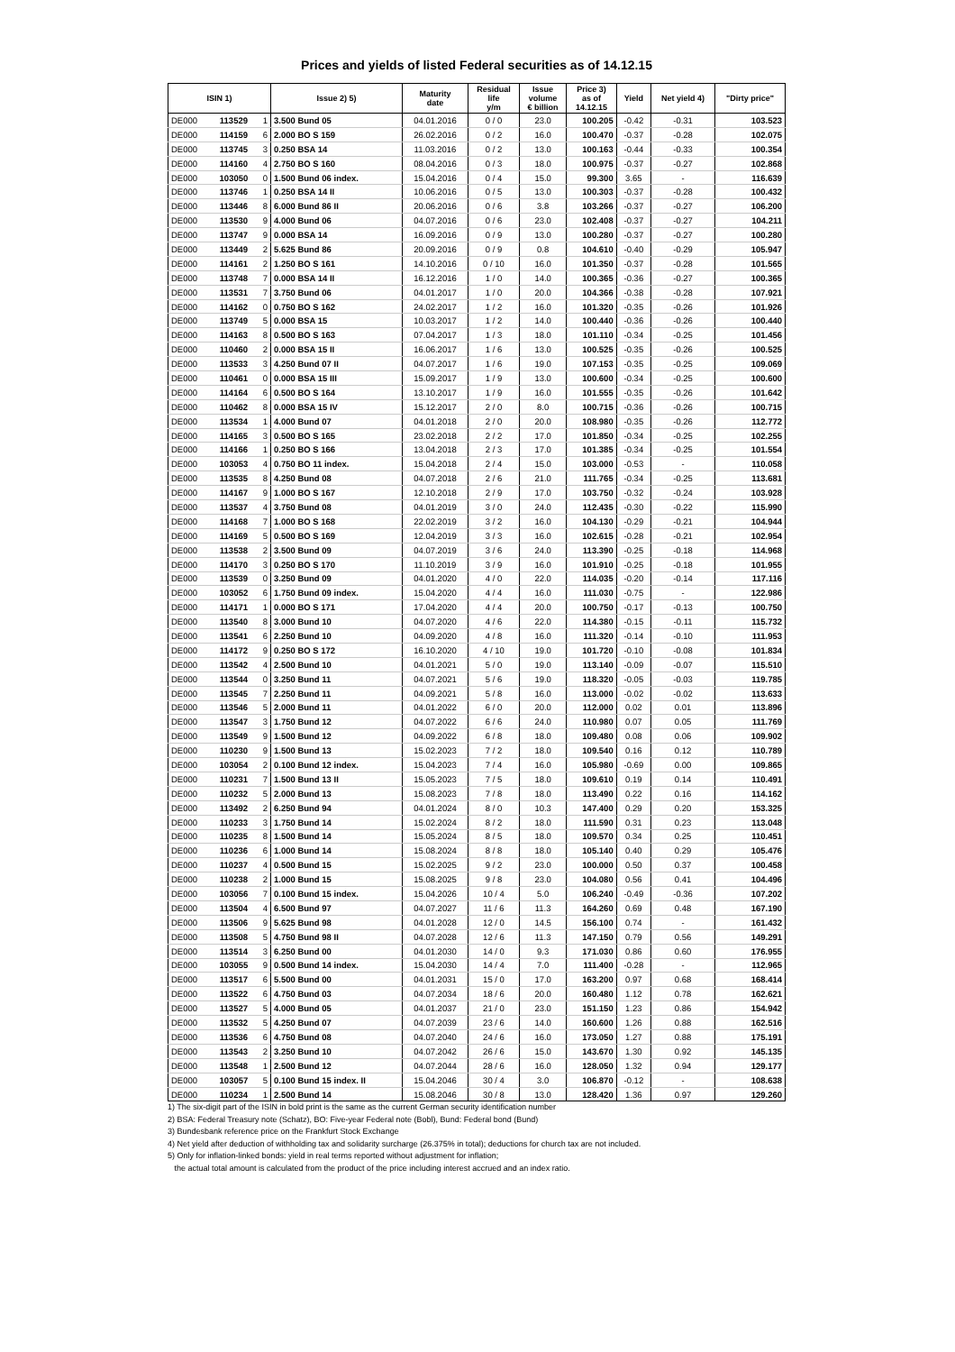Prices and yields of listed Federal securities as of 14.12.15
| ISIN 1) | | | Issue 2) 5) | Maturity date | Residual life y/m | Issue volume € billion | Price 3) as of 14.12.15 | Yield | Net yield 4) | "Dirty price" |
| --- | --- | --- | --- | --- | --- | --- | --- | --- | --- | --- |
| DE000 | 113529 | 1 | 3.500 Bund 05 | 04.01.2016 | 0 / 0 | 23.0 | 100.205 | -0.42 | -0.31 | 103.523 |
| DE000 | 114159 | 6 | 2.000 BO S 159 | 26.02.2016 | 0 / 2 | 16.0 | 100.470 | -0.37 | -0.28 | 102.075 |
| DE000 | 113745 | 3 | 0.250 BSA 14 | 11.03.2016 | 0 / 2 | 13.0 | 100.163 | -0.44 | -0.33 | 100.354 |
| DE000 | 114160 | 4 | 2.750 BO S 160 | 08.04.2016 | 0 / 3 | 18.0 | 100.975 | -0.37 | -0.27 | 102.868 |
| DE000 | 103050 | 0 | 1.500 Bund 06 index. | 15.04.2016 | 0 / 4 | 15.0 | 99.300 | 3.65 | - | 116.639 |
| DE000 | 113746 | 1 | 0.250 BSA 14 II | 10.06.2016 | 0 / 5 | 13.0 | 100.303 | -0.37 | -0.28 | 100.432 |
| DE000 | 113446 | 8 | 6.000 Bund 86 II | 20.06.2016 | 0 / 6 | 3.8 | 103.266 | -0.37 | -0.27 | 106.200 |
| DE000 | 113530 | 9 | 4.000 Bund 06 | 04.07.2016 | 0 / 6 | 23.0 | 102.408 | -0.37 | -0.27 | 104.211 |
| DE000 | 113747 | 9 | 0.000 BSA 14 | 16.09.2016 | 0 / 9 | 13.0 | 100.280 | -0.37 | -0.27 | 100.280 |
| DE000 | 113449 | 2 | 5.625 Bund 86 | 20.09.2016 | 0 / 9 | 0.8 | 104.610 | -0.40 | -0.29 | 105.947 |
| DE000 | 114161 | 2 | 1.250 BO S 161 | 14.10.2016 | 0 / 10 | 16.0 | 101.350 | -0.37 | -0.28 | 101.565 |
| DE000 | 113748 | 7 | 0.000 BSA 14 II | 16.12.2016 | 1 / 0 | 14.0 | 100.365 | -0.36 | -0.27 | 100.365 |
| DE000 | 113531 | 7 | 3.750 Bund 06 | 04.01.2017 | 1 / 0 | 20.0 | 104.366 | -0.38 | -0.28 | 107.921 |
| DE000 | 114162 | 0 | 0.750 BO S 162 | 24.02.2017 | 1 / 2 | 16.0 | 101.320 | -0.35 | -0.26 | 101.926 |
| DE000 | 113749 | 5 | 0.000 BSA 15 | 10.03.2017 | 1 / 2 | 14.0 | 100.440 | -0.36 | -0.26 | 100.440 |
| DE000 | 114163 | 8 | 0.500 BO S 163 | 07.04.2017 | 1 / 3 | 18.0 | 101.110 | -0.34 | -0.25 | 101.456 |
| DE000 | 110460 | 2 | 0.000 BSA 15 II | 16.06.2017 | 1 / 6 | 13.0 | 100.525 | -0.35 | -0.26 | 100.525 |
| DE000 | 113533 | 3 | 4.250 Bund 07 II | 04.07.2017 | 1 / 6 | 19.0 | 107.153 | -0.35 | -0.25 | 109.069 |
| DE000 | 110461 | 0 | 0.000 BSA 15 III | 15.09.2017 | 1 / 9 | 13.0 | 100.600 | -0.34 | -0.25 | 100.600 |
| DE000 | 114164 | 6 | 0.500 BO S 164 | 13.10.2017 | 1 / 9 | 16.0 | 101.555 | -0.35 | -0.26 | 101.642 |
| DE000 | 110462 | 8 | 0.000 BSA 15 IV | 15.12.2017 | 2 / 0 | 8.0 | 100.715 | -0.36 | -0.26 | 100.715 |
| DE000 | 113534 | 1 | 4.000 Bund 07 | 04.01.2018 | 2 / 0 | 20.0 | 108.980 | -0.35 | -0.26 | 112.772 |
| DE000 | 114165 | 3 | 0.500 BO S 165 | 23.02.2018 | 2 / 2 | 17.0 | 101.850 | -0.34 | -0.25 | 102.255 |
| DE000 | 114166 | 1 | 0.250 BO S 166 | 13.04.2018 | 2 / 3 | 17.0 | 101.385 | -0.34 | -0.25 | 101.554 |
| DE000 | 103053 | 4 | 0.750 BO 11 index. | 15.04.2018 | 2 / 4 | 15.0 | 103.000 | -0.53 | - | 110.058 |
| DE000 | 113535 | 8 | 4.250 Bund 08 | 04.07.2018 | 2 / 6 | 21.0 | 111.765 | -0.34 | -0.25 | 113.681 |
| DE000 | 114167 | 9 | 1.000 BO S 167 | 12.10.2018 | 2 / 9 | 17.0 | 103.750 | -0.32 | -0.24 | 103.928 |
| DE000 | 113537 | 4 | 3.750 Bund 08 | 04.01.2019 | 3 / 0 | 24.0 | 112.435 | -0.30 | -0.22 | 115.990 |
| DE000 | 114168 | 7 | 1.000 BO S 168 | 22.02.2019 | 3 / 2 | 16.0 | 104.130 | -0.29 | -0.21 | 104.944 |
| DE000 | 114169 | 5 | 0.500 BO S 169 | 12.04.2019 | 3 / 3 | 16.0 | 102.615 | -0.28 | -0.21 | 102.954 |
| DE000 | 113538 | 2 | 3.500 Bund 09 | 04.07.2019 | 3 / 6 | 24.0 | 113.390 | -0.25 | -0.18 | 114.968 |
| DE000 | 114170 | 3 | 0.250 BO S 170 | 11.10.2019 | 3 / 9 | 16.0 | 101.910 | -0.25 | -0.18 | 101.955 |
| DE000 | 113539 | 0 | 3.250 Bund 09 | 04.01.2020 | 4 / 0 | 22.0 | 114.035 | -0.20 | -0.14 | 117.116 |
| DE000 | 103052 | 6 | 1.750 Bund 09 index. | 15.04.2020 | 4 / 4 | 16.0 | 111.030 | -0.75 | - | 122.986 |
| DE000 | 114171 | 1 | 0.000 BO S 171 | 17.04.2020 | 4 / 4 | 20.0 | 100.750 | -0.17 | -0.13 | 100.750 |
| DE000 | 113540 | 8 | 3.000 Bund 10 | 04.07.2020 | 4 / 6 | 22.0 | 114.380 | -0.15 | -0.11 | 115.732 |
| DE000 | 113541 | 6 | 2.250 Bund 10 | 04.09.2020 | 4 / 8 | 16.0 | 111.320 | -0.14 | -0.10 | 111.953 |
| DE000 | 114172 | 9 | 0.250 BO S 172 | 16.10.2020 | 4 / 10 | 19.0 | 101.720 | -0.10 | -0.08 | 101.834 |
| DE000 | 113542 | 4 | 2.500 Bund 10 | 04.01.2021 | 5 / 0 | 19.0 | 113.140 | -0.09 | -0.07 | 115.510 |
| DE000 | 113544 | 0 | 3.250 Bund 11 | 04.07.2021 | 5 / 6 | 19.0 | 118.320 | -0.05 | -0.03 | 119.785 |
| DE000 | 113545 | 7 | 2.250 Bund 11 | 04.09.2021 | 5 / 8 | 16.0 | 113.000 | -0.02 | -0.02 | 113.633 |
| DE000 | 113546 | 5 | 2.000 Bund 11 | 04.01.2022 | 6 / 0 | 20.0 | 112.000 | 0.02 | 0.01 | 113.896 |
| DE000 | 113547 | 3 | 1.750 Bund 12 | 04.07.2022 | 6 / 6 | 24.0 | 110.980 | 0.07 | 0.05 | 111.769 |
| DE000 | 113549 | 9 | 1.500 Bund 12 | 04.09.2022 | 6 / 8 | 18.0 | 109.480 | 0.08 | 0.06 | 109.902 |
| DE000 | 110230 | 9 | 1.500 Bund 13 | 15.02.2023 | 7 / 2 | 18.0 | 109.540 | 0.16 | 0.12 | 110.789 |
| DE000 | 103054 | 2 | 0.100 Bund 12 index. | 15.04.2023 | 7 / 4 | 16.0 | 105.980 | -0.69 | 0.00 | 109.865 |
| DE000 | 110231 | 7 | 1.500 Bund 13 II | 15.05.2023 | 7 / 5 | 18.0 | 109.610 | 0.19 | 0.14 | 110.491 |
| DE000 | 110232 | 5 | 2.000 Bund 13 | 15.08.2023 | 7 / 8 | 18.0 | 113.490 | 0.22 | 0.16 | 114.162 |
| DE000 | 113492 | 2 | 6.250 Bund 94 | 04.01.2024 | 8 / 0 | 10.3 | 147.400 | 0.29 | 0.20 | 153.325 |
| DE000 | 110233 | 3 | 1.750 Bund 14 | 15.02.2024 | 8 / 2 | 18.0 | 111.590 | 0.31 | 0.23 | 113.048 |
| DE000 | 110235 | 8 | 1.500 Bund 14 | 15.05.2024 | 8 / 5 | 18.0 | 109.570 | 0.34 | 0.25 | 110.451 |
| DE000 | 110236 | 6 | 1.000 Bund 14 | 15.08.2024 | 8 / 8 | 18.0 | 105.140 | 0.40 | 0.29 | 105.476 |
| DE000 | 110237 | 4 | 0.500 Bund 15 | 15.02.2025 | 9 / 2 | 23.0 | 100.000 | 0.50 | 0.37 | 100.458 |
| DE000 | 110238 | 2 | 1.000 Bund 15 | 15.08.2025 | 9 / 8 | 23.0 | 104.080 | 0.56 | 0.41 | 104.496 |
| DE000 | 103056 | 7 | 0.100 Bund 15 index. | 15.04.2026 | 10 / 4 | 5.0 | 106.240 | -0.49 | -0.36 | 107.202 |
| DE000 | 113504 | 4 | 6.500 Bund 97 | 04.07.2027 | 11 / 6 | 11.3 | 164.260 | 0.69 | 0.48 | 167.190 |
| DE000 | 113506 | 9 | 5.625 Bund 98 | 04.01.2028 | 12 / 0 | 14.5 | 156.100 | 0.74 | - | 161.432 |
| DE000 | 113508 | 5 | 4.750 Bund 98 II | 04.07.2028 | 12 / 6 | 11.3 | 147.150 | 0.79 | 0.56 | 149.291 |
| DE000 | 113514 | 3 | 6.250 Bund 00 | 04.01.2030 | 14 / 0 | 9.3 | 171.030 | 0.86 | 0.60 | 176.955 |
| DE000 | 103055 | 9 | 0.500 Bund 14 index. | 15.04.2030 | 14 / 4 | 7.0 | 111.400 | -0.28 | - | 112.965 |
| DE000 | 113517 | 6 | 5.500 Bund 00 | 04.01.2031 | 15 / 0 | 17.0 | 163.200 | 0.97 | 0.68 | 168.414 |
| DE000 | 113522 | 6 | 4.750 Bund 03 | 04.07.2034 | 18 / 6 | 20.0 | 160.480 | 1.12 | 0.78 | 162.621 |
| DE000 | 113527 | 5 | 4.000 Bund 05 | 04.01.2037 | 21 / 0 | 23.0 | 151.150 | 1.23 | 0.86 | 154.942 |
| DE000 | 113532 | 5 | 4.250 Bund 07 | 04.07.2039 | 23 / 6 | 14.0 | 160.600 | 1.26 | 0.88 | 162.516 |
| DE000 | 113536 | 6 | 4.750 Bund 08 | 04.07.2040 | 24 / 6 | 16.0 | 173.050 | 1.27 | 0.88 | 175.191 |
| DE000 | 113543 | 2 | 3.250 Bund 10 | 04.07.2042 | 26 / 6 | 15.0 | 143.670 | 1.30 | 0.92 | 145.135 |
| DE000 | 113548 | 1 | 2.500 Bund 12 | 04.07.2044 | 28 / 6 | 16.0 | 128.050 | 1.32 | 0.94 | 129.177 |
| DE000 | 103057 | 5 | 0.100 Bund 15 index. II | 15.04.2046 | 30 / 4 | 3.0 | 106.870 | -0.12 | - | 108.638 |
| DE000 | 110234 | 1 | 2.500 Bund 14 | 15.08.2046 | 30 / 8 | 13.0 | 128.420 | 1.36 | 0.97 | 129.260 |
1) The six-digit part of the ISIN in bold print is the same as the current German security identification number
2) BSA: Federal Treasury note (Schatz), BO: Five-year Federal note (Bobl), Bund: Federal bond (Bund)
3) Bundesbank reference price on the Frankfurt Stock Exchange
4) Net yield after deduction of withholding tax and solidarity surcharge (26.375% in total); deductions for church tax are not included.
5) Only for inflation-linked bonds: yield in real terms reported without adjustment for inflation;
the actual total amount is calculated from the product of the price including interest accrued and an index ratio.